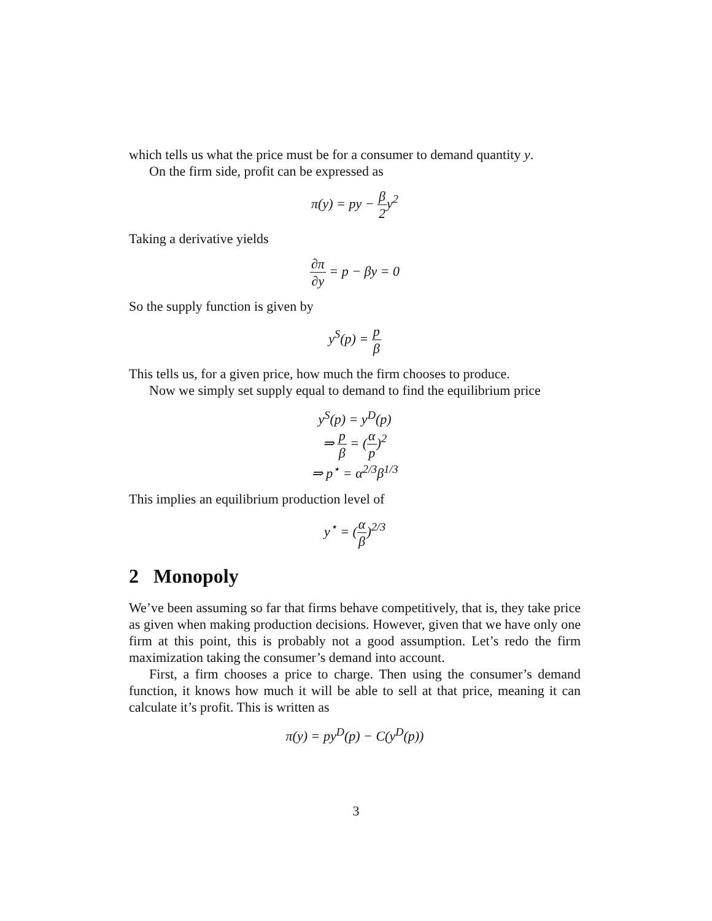which tells us what the price must be for a consumer to demand quantity y.
On the firm side, profit can be expressed as
π(y) = py − β 2y<sup>2</sup>
Taking a derivative yields
∂π ∂y = p − βy = 0
So the supply function is given by
y<sup>S</sup>(p) = p β
This tells us, for a given price, how much the firm chooses to produce.
Now we simply set supply equal to demand to find the equilibrium price
y<sup>S</sup>(p) = y<sup>D</sup>(p)
⇒ p β = (α p)<sup>2</sup>
⇒ p<sup>⋆</sup> = α<sup>2/3</sup>β<sup>1/3</sup>
This implies an equilibrium production level of
y<sup>⋆</sup> = (α β)<sup>2/3</sup>
2 Monopoly
We’ve been assuming so far that firms behave competitively, that is, they take price as given when making production decisions. However, given that we have only one firm at this point, this is probably not a good assumption. Let’s redo the firm maximization taking the consumer’s demand into account.
First, a firm chooses a price to charge. Then using the consumer’s demand function, it knows how much it will be able to sell at that price, meaning it can calculate it’s profit. This is written as
π(y) = py<sup>D</sup>(p) − C(y<sup>D</sup>(p))
3